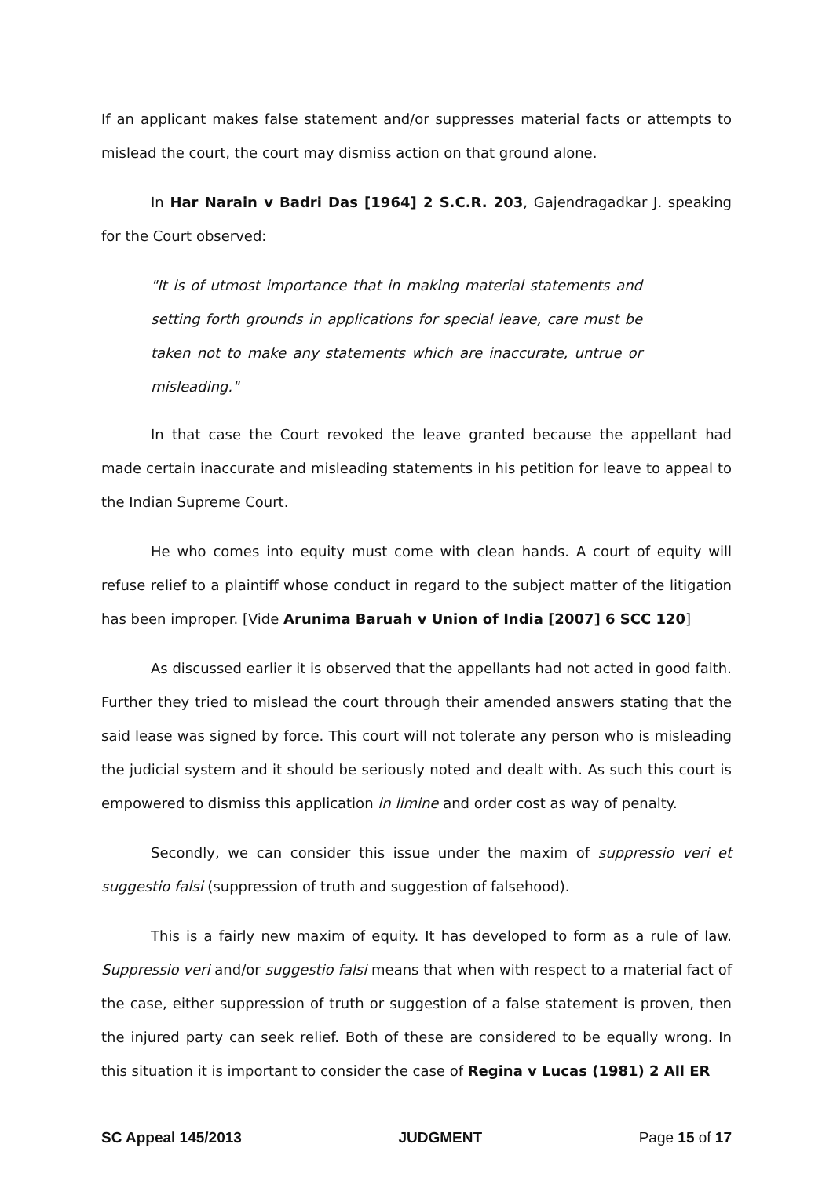If an applicant makes false statement and/or suppresses material facts or attempts to mislead the court, the court may dismiss action on that ground alone.
In Har Narain v Badri Das [1964] 2 S.C.R. 203, Gajendragadkar J. speaking for the Court observed:
"It is of utmost importance that in making material statements and setting forth grounds in applications for special leave, care must be taken not to make any statements which are inaccurate, untrue or misleading."
In that case the Court revoked the leave granted because the appellant had made certain inaccurate and misleading statements in his petition for leave to appeal to the Indian Supreme Court.
He who comes into equity must come with clean hands. A court of equity will refuse relief to a plaintiff whose conduct in regard to the subject matter of the litigation has been improper. [Vide Arunima Baruah v Union of India [2007] 6 SCC 120]
As discussed earlier it is observed that the appellants had not acted in good faith. Further they tried to mislead the court through their amended answers stating that the said lease was signed by force. This court will not tolerate any person who is misleading the judicial system and it should be seriously noted and dealt with. As such this court is empowered to dismiss this application in limine and order cost as way of penalty.
Secondly, we can consider this issue under the maxim of suppressio veri et suggestio falsi (suppression of truth and suggestion of falsehood).
This is a fairly new maxim of equity. It has developed to form as a rule of law. Suppressio veri and/or suggestio falsi means that when with respect to a material fact of the case, either suppression of truth or suggestion of a false statement is proven, then the injured party can seek relief. Both of these are considered to be equally wrong. In this situation it is important to consider the case of Regina v Lucas (1981) 2 All ER
SC Appeal 145/2013 JUDGMENT Page 15 of 17